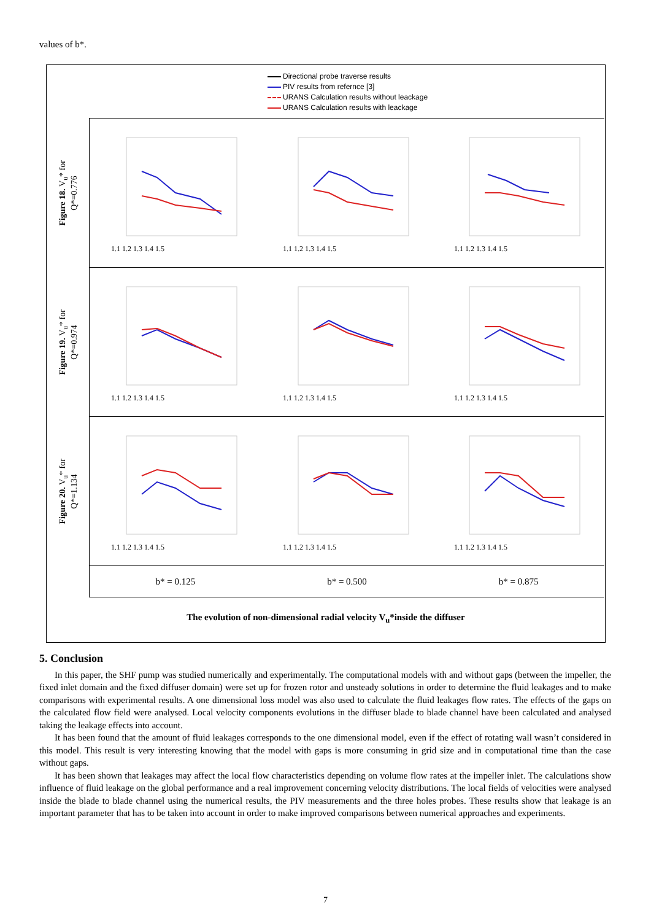values of b*.
Directional probe traverse results
PIV results from refernce [3]
URANS Calculation results without leackage
URANS Calculation results with leackage
Figure 18. V<sub>u</sub>* for
Q*=0.776
1.1 1.2 1.3 1.4 1.5
1.1 1.2 1.3 1.4 1.5
1.1 1.2 1.3 1.4 1.5
Figure 19. V<sub>u</sub>* for
Q*=0.974
1.1 1.2 1.3 1.4 1.5
1.1 1.2 1.3 1.4 1.5
1.1 1.2 1.3 1.4 1.5
Figure 20. V<sub>u</sub>* for
Q*=1.134
1.1 1.2 1.3 1.4 1.5
1.1 1.2 1.3 1.4 1.5
1.1 1.2 1.3 1.4 1.5
b* = 0.125 b* = 0.500 b* = 0.875
The evolution of non-dimensional radial velocity V<sub>u</sub>*inside the diffuser
5. Conclusion
In this paper, the SHF pump was studied numerically and experimentally. The computational models with and without gaps (between the impeller, the fixed inlet domain and the fixed diffuser domain) were set up for frozen rotor and unsteady solutions in order to determine the fluid leakages and to make comparisons with experimental results. A one dimensional loss model was also used to calculate the fluid leakages flow rates. The effects of the gaps on the calculated flow field were analysed. Local velocity components evolutions in the diffuser blade to blade channel have been calculated and analysed taking the leakage effects into account.
It has been found that the amount of fluid leakages corresponds to the one dimensional model, even if the effect of rotating wall wasn’t considered in this model. This result is very interesting knowing that the model with gaps is more consuming in grid size and in computational time than the case without gaps.
It has been shown that leakages may affect the local flow characteristics depending on volume flow rates at the impeller inlet. The calculations show influence of fluid leakage on the global performance and a real improvement concerning velocity distributions. The local fields of velocities were analysed inside the blade to blade channel using the numerical results, the PIV measurements and the three holes probes. These results show that leakage is an important parameter that has to be taken into account in order to make improved comparisons between numerical approaches and experiments.
7